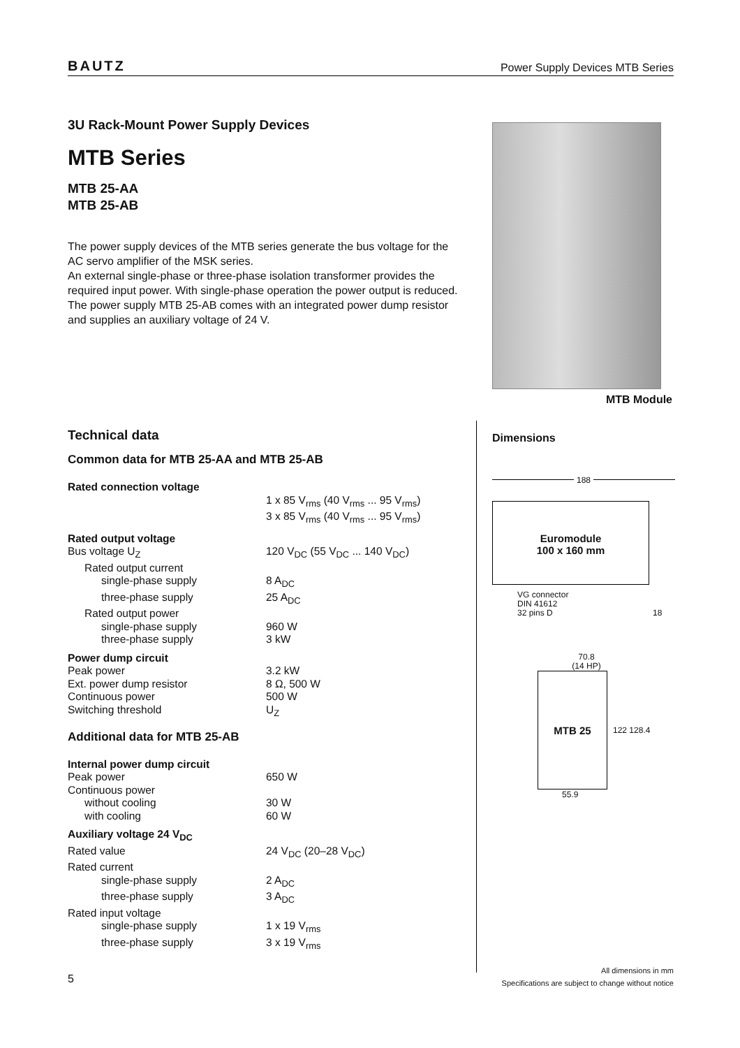BAUTZ Power Supply Devices MTB Series
3U Rack-Mount Power Supply Devices
MTB Series
MTB 25-AA
MTB 25-AB
The power supply devices of the MTB series generate the bus voltage for the AC servo amplifier of the MSK series.
An external single-phase or three-phase isolation transformer provides the required input power. With single-phase operation the power output is reduced.
The power supply MTB 25-AB comes with an integrated power dump resistor and supplies an auxiliary voltage of 24 V.
MTB Module
Technical data
Common data for MTB 25-AA and MTB 25-AB
| Rated connection voltage | |
| | 1 x 85 V<sub>rms</sub> (40 V<sub>rms</sub> ... 95 V<sub>rms</sub>) |
| | 3 x 85 V<sub>rms</sub> (40 V<sub>rms</sub> ... 95 V<sub>rms</sub>) |
| Rated output voltage | |
| Bus voltage U<sub>Z</sub> | 120 V<sub>DC</sub> (55 V<sub>DC</sub> ... 140 V<sub>DC</sub>) |
| Rated output current | |
| single-phase supply | 8 A<sub>DC</sub> |
| three-phase supply | 25 A<sub>DC</sub> |
| Rated output power | |
| single-phase supply | 960 W |
| three-phase supply | 3 kW |
| Power dump circuit | |
| Peak power | 3.2 kW |
| Ext. power dump resistor | 8 Ω, 500 W |
| Continuous power | 500 W |
| Switching threshold | U<sub>Z</sub> |
Additional data for MTB 25-AB
| Internal power dump circuit | |
| Peak power | 650 W |
| Continuous power | |
| without cooling | 30 W |
| with cooling | 60 W |
| Auxiliary voltage 24 V<sub>DC</sub> | |
| Rated value | 24 V<sub>DC</sub> (20–28 V<sub>DC</sub>) |
| Rated current | |
| single-phase supply | 2 A<sub>DC</sub> |
| three-phase supply | 3 A<sub>DC</sub> |
| Rated input voltage | |
| single-phase supply | 1 x 19 V<sub>rms</sub> |
| three-phase supply | 3 x 19 V<sub>rms</sub> |
Dimensions
188
Euromodule
100 x 160 mm
VG connector
DIN 41612
32 pins D 18
70.8
(14 HP)
MTB 25
122 128.4
55.9
All dimensions in mm
Specifications are subject to change without notice
5